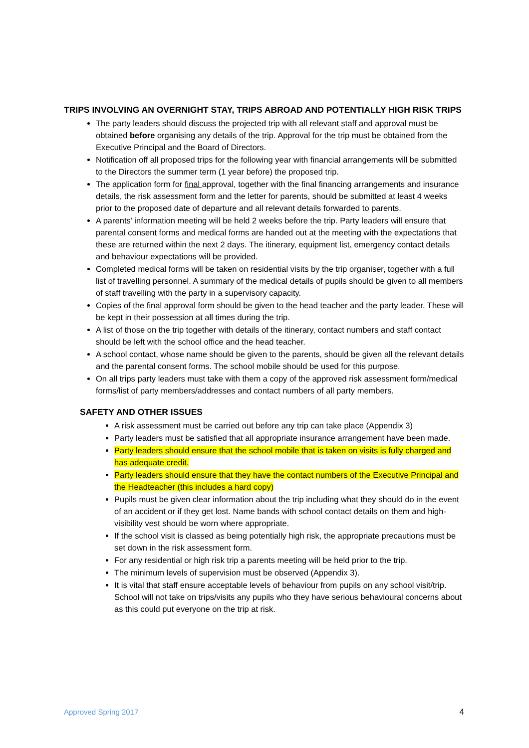TRIPS INVOLVING AN OVERNIGHT STAY, TRIPS ABROAD AND POTENTIALLY HIGH RISK TRIPS
The party leaders should discuss the projected trip with all relevant staff and approval must be obtained before organising any details of the trip. Approval for the trip must be obtained from the Executive Principal and the Board of Directors.
Notification off all proposed trips for the following year with financial arrangements will be submitted to the Directors the summer term (1 year before) the proposed trip.
The application form for final approval, together with the final financing arrangements and insurance details, the risk assessment form and the letter for parents, should be submitted at least 4 weeks prior to the proposed date of departure and all relevant details forwarded to parents.
A parents’ information meeting will be held 2 weeks before the trip. Party leaders will ensure that parental consent forms and medical forms are handed out at the meeting with the expectations that these are returned within the next 2 days. The itinerary, equipment list, emergency contact details and behaviour expectations will be provided.
Completed medical forms will be taken on residential visits by the trip organiser, together with a full list of travelling personnel. A summary of the medical details of pupils should be given to all members of staff travelling with the party in a supervisory capacity.
Copies of the final approval form should be given to the head teacher and the party leader. These will be kept in their possession at all times during the trip.
A list of those on the trip together with details of the itinerary, contact numbers and staff contact should be left with the school office and the head teacher.
A school contact, whose name should be given to the parents, should be given all the relevant details and the parental consent forms. The school mobile should be used for this purpose.
On all trips party leaders must take with them a copy of the approved risk assessment form/medical forms/list of party members/addresses and contact numbers of all party members.
SAFETY AND OTHER ISSUES
A risk assessment must be carried out before any trip can take place (Appendix 3)
Party leaders must be satisfied that all appropriate insurance arrangement have been made.
Party leaders should ensure that the school mobile that is taken on visits is fully charged and has adequate credit.
Party leaders should ensure that they have the contact numbers of the Executive Principal and the Headteacher (this includes a hard copy)
Pupils must be given clear information about the trip including what they should do in the event of an accident or if they get lost. Name bands with school contact details on them and high-visibility vest should be worn where appropriate.
If the school visit is classed as being potentially high risk, the appropriate precautions must be set down in the risk assessment form.
For any residential or high risk trip a parents meeting will be held prior to the trip.
The minimum levels of supervision must be observed (Appendix 3).
It is vital that staff ensure acceptable levels of behaviour from pupils on any school visit/trip. School will not take on trips/visits any pupils who they have serious behavioural concerns about as this could put everyone on the trip at risk.
Approved Spring 2017 4